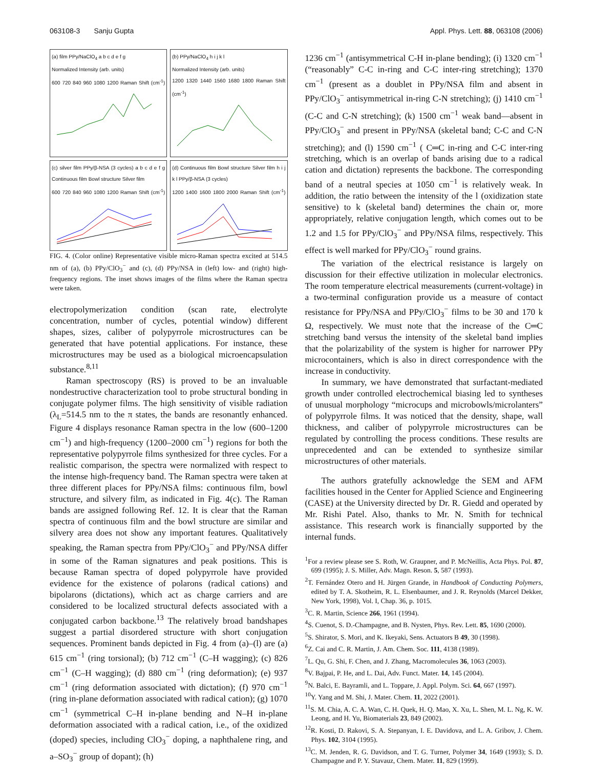063108-3 Sanju Gupta Appl. Phys. Lett. 88, 063108 (2006)
(a) film PPy/NaClO<sub>4</sub> a b c d e f g
Normalized Intensity (arb. units)
600 720 840 960 1080 1200 Raman Shift (cm<sup>-1</sup>)
(b) PPy/NaClO<sub>4</sub> h i j k l
Normalized Intensity (arb. units)
1200 1320 1440 1560 1680 1800 Raman Shift (cm<sup>-1</sup>)
(c) silver film PPy/β-NSA (3 cycles) a b c d e f g Continuous film Bowl structure Silver film
600 720 840 960 1080 1200 Raman Shift (cm<sup>-1</sup>)
(d) Continuous film Bowl structure Silver film h i j k l PPy/β-NSA (3 cycles)
1200 1400 1600 1800 2000 Raman Shift (cm<sup>-1</sup>)
FIG. 4. (Color online) Representative visible micro-Raman spectra excited at 514.5 nm of (a), (b) PPy/ClO<sub>3</sub><sup>−</sup> and (c), (d) PPy/NSA in (left) low- and (right) high-frequency regions. The inset shows images of the films where the Raman spectra were taken.
electropolymerization condition (scan rate, electrolyte concentration, number of cycles, potential window) different shapes, sizes, caliber of polypyrrole microstructures can be generated that have potential applications. For instance, these microstructures may be used as a biological microencapsulation substance.<sup>8,11</sup>
Raman spectroscopy (RS) is proved to be an invaluable nondestructive characterization tool to probe structural bonding in conjugate polymer films. The high sensitivity of visible radiation (λ<sub>L</sub>=514.5 nm to the π states, the bands are resonantly enhanced. Figure 4 displays resonance Raman spectra in the low (600–1200 cm<sup>−1</sup>) and high-frequency (1200–2000 cm<sup>−1</sup>) regions for both the representative polypyrrole films synthesized for three cycles. For a realistic comparison, the spectra were normalized with respect to the intense high-frequency band. The Raman spectra were taken at three different places for PPy/NSA films: continuous film, bowl structure, and silvery film, as indicated in Fig. 4(c). The Raman bands are assigned following Ref. 12. It is clear that the Raman spectra of continuous film and the bowl structure are similar and silvery area does not show any important features. Qualitatively speaking, the Raman spectra from PPy/ClO<sub>3</sub><sup>−</sup> and PPy/NSA differ in some of the Raman signatures and peak positions. This is because Raman spectra of doped polypyrrole have provided evidence for the existence of polarons (radical cations) and bipolarons (dictations), which act as charge carriers and are considered to be localized structural defects associated with a conjugated carbon backbone.<sup>13</sup> The relatively broad bandshapes suggest a partial disordered structure with short conjugation sequences. Prominent bands depicted in Fig. 4 from (a)–(l) are (a) 615 cm<sup>−1</sup> (ring torsional); (b) 712 cm<sup>−1</sup> (C–H wagging); (c) 826 cm<sup>−1</sup> (C–H wagging); (d) 880 cm<sup>−1</sup> (ring deformation); (e) 937 cm<sup>−1</sup> (ring deformation associated with dictation); (f) 970 cm<sup>−1</sup> (ring in-plane deformation associated with radical cation); (g) 1070 cm<sup>−1</sup> (symmetrical C–H in-plane bending and N–H in-plane deformation associated with a radical cation, i.e., of the oxidized (doped) species, including ClO<sub>3</sub><sup>−</sup> doping, a naphthalene ring, and a–SO<sub>3</sub><sup>−</sup> group of dopant); (h)
1236 cm<sup>−1</sup> (antisymmetrical C-H in-plane bending); (i) 1320 cm<sup>−1</sup> (“reasonably” C-C in-ring and C-C inter-ring stretching); 1370 cm<sup>−1</sup> (present as a doublet in PPy/NSA film and absent in PPy/ClO<sub>3</sub><sup>−</sup> antisymmetrical in-ring C-N stretching); (j) 1410 cm<sup>−1</sup> (C-C and C-N stretching); (k) 1500 cm<sup>−1</sup> weak band—absent in PPy/ClO<sub>3</sub><sup>−</sup> and present in PPy/NSA (skeletal band; C-C and C-N stretching); and (l) 1590 cm<sup>−1</sup> ( C═C in-ring and C-C inter-ring stretching, which is an overlap of bands arising due to a radical cation and dictation) represents the backbone. The corresponding band of a neutral species at 1050 cm<sup>−1</sup> is relatively weak. In addition, the ratio between the intensity of the l (oxidization state sensitive) to k (skeletal band) determines the chain or, more appropriately, relative conjugation length, which comes out to be 1.2 and 1.5 for PPy/ClO<sub>3</sub><sup>−</sup> and PPy/NSA films, respectively. This effect is well marked for PPy/ClO<sub>3</sub><sup>−</sup> round grains.
The variation of the electrical resistance is largely on discussion for their effective utilization in molecular electronics. The room temperature electrical measurements (current-voltage) in a two-terminal configuration provide us a measure of contact resistance for PPy/NSA and PPy/ClO<sub>3</sub><sup>−</sup> films to be 30 and 170 k Ω, respectively. We must note that the increase of the C═C stretching band versus the intensity of the skeletal band implies that the polarizability of the system is higher for narrower PPy microcontainers, which is also in direct correspondence with the increase in conductivity.
In summary, we have demonstrated that surfactant-mediated growth under controlled electrochemical biasing led to syntheses of unusual morphology “microcups and microbowls/microlanters” of polypyrrole films. It was noticed that the density, shape, wall thickness, and caliber of polypyrrole microstructures can be regulated by controlling the process conditions. These results are unprecedented and can be extended to synthesize similar microstructures of other materials.
The authors gratefully acknowledge the SEM and AFM facilities housed in the Center for Applied Science and Engineering (CASE) at the University directed by Dr. R. Giedd and operated by Mr. Rishi Patel. Also, thanks to Mr. N. Smith for technical assistance. This research work is financially supported by the internal funds.
<sup>1</sup> For a review please see S. Roth, W. Graupner, and P. McNeillis, Acta Phys. Pol. 87, 699 (1995); J. S. Miller, Adv. Magn. Reson. 5, 587 (1993).
<sup>2</sup> T. Fernández Otero and H. Jürgen Grande, in Handbook of Conducting Polymers, edited by T. A. Skotheim, R. L. Elsenbaumer, and J. R. Reynolds (Marcel Dekker, New York, 1998), Vol. I, Chap. 36, p. 1015.
<sup>3</sup> C. R. Martin, Science 266, 1961 (1994).
<sup>4</sup> S. Cuenot, S. D.-Champagne, and B. Nysten, Phys. Rev. Lett. 85, 1690 (2000).
<sup>5</sup> S. Shirator, S. Mori, and K. Ikeyaki, Sens. Actuators B 49, 30 (1998).
<sup>6</sup> Z. Cai and C. R. Martin, J. Am. Chem. Soc. 111, 4138 (1989).
<sup>7</sup> L. Qu, G. Shi, F. Chen, and J. Zhang, Macromolecules 36, 1063 (2003).
<sup>8</sup> V. Bajpai, P. He, and L. Dai, Adv. Funct. Mater. 14, 145 (2004).
<sup>9</sup>N. Balci, E. Bayramli, and L. Toppare, J. Appl. Polym. Sci. 64, 667 (1997).
<sup>10</sup> Y. Yang and M. Shi, J. Mater. Chem. 11, 2022 (2001).
<sup>11</sup> S. M. Chia, A. C. A. Wan, C. H. Quek, H. Q. Mao, X. Xu, L. Shen, M. L. Ng, K. W. Leong, and H. Yu, Biomaterials 23, 849 (2002).
<sup>12</sup> R. Kosti, D. Rakovi, S. A. Stepanyan, I. E. Davidova, and L. A. Gribov, J. Chem. Phys. 102, 3104 (1995).
<sup>13</sup>C. M. Jenden, R. G. Davidson, and T. G. Turner, Polymer 34, 1649 (1993); S. D. Champagne and P. Y. Stavauz, Chem. Mater. 11, 829 (1999).